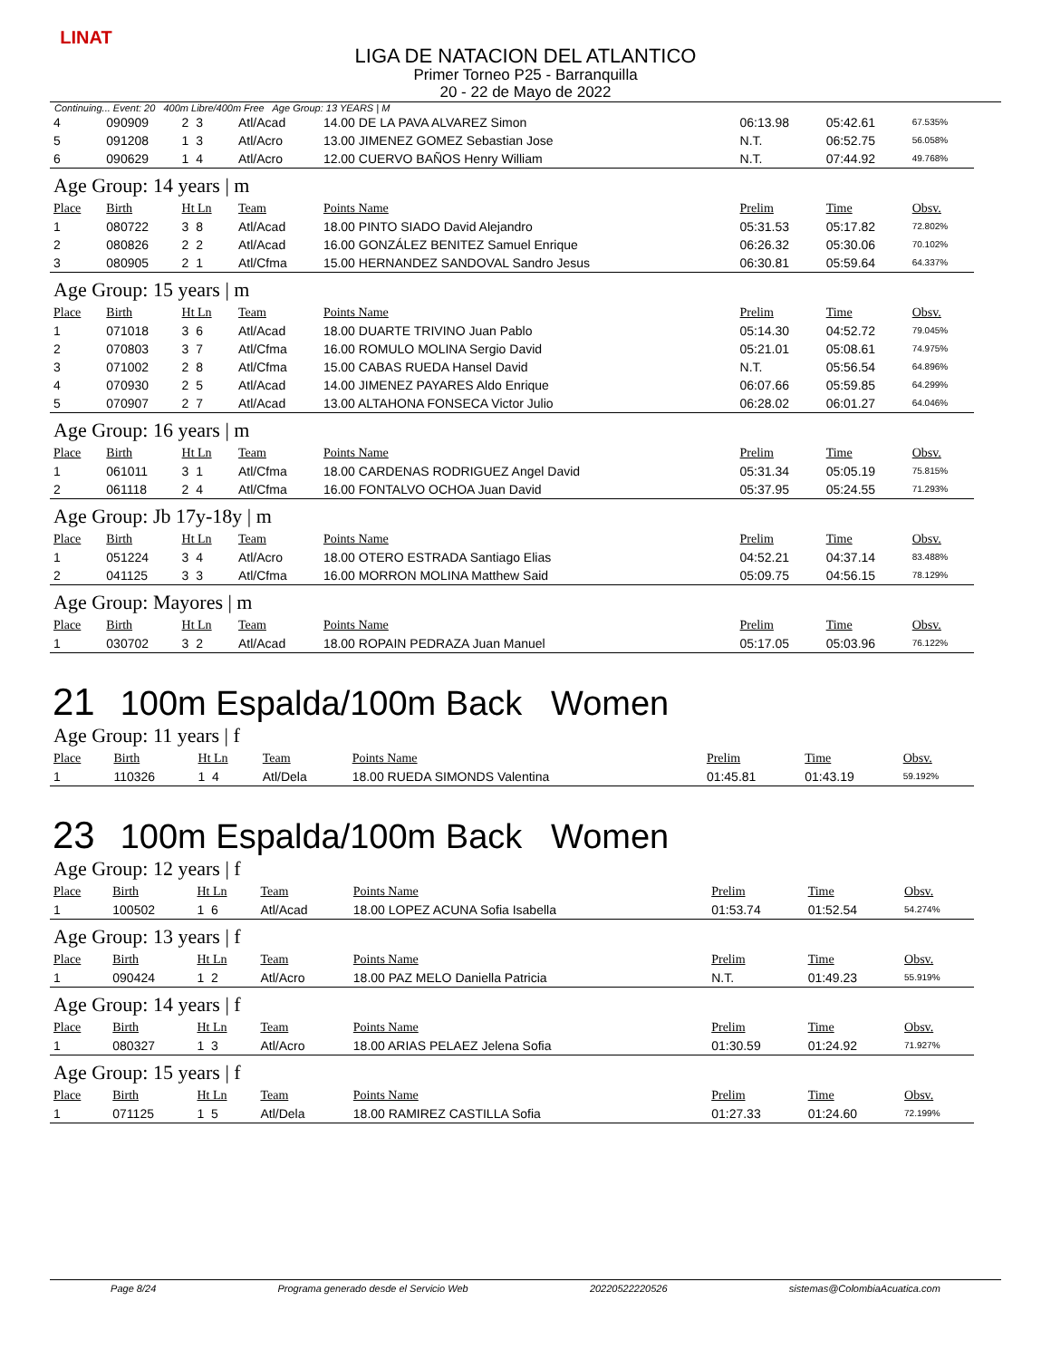LINAT
LIGA DE NATACION DEL ATLANTICO
Primer Torneo P25 - Barranquilla
20 - 22 de Mayo de 2022
Continuing... Event: 20 400m Libre/400m Free Age Group: 13 YEARS | M
| 4 | 090909 | 2 3 | Atl/Acad | 14.00 DE LA PAVA ALVAREZ Simon | 06:13.98 | 05:42.61 | 67.535% |
| 5 | 091208 | 1 3 | Atl/Acro | 13.00 JIMENEZ GOMEZ Sebastian Jose | N.T. | 06:52.75 | 56.058% |
| 6 | 090629 | 1 4 | Atl/Acro | 12.00 CUERVO BAÑOS Henry William | N.T. | 07:44.92 | 49.768% |
| Age Group: 14 years / m | | | | | | | |
| Place | Birth | Ht Ln | Team | Points Name | Prelim | Time | Obsv. |
| 1 | 080722 | 3 8 | Atl/Acad | 18.00 PINTO SIADO David Alejandro | 05:31.53 | 05:17.82 | 72.802% |
| 2 | 080826 | 2 2 | Atl/Acad | 16.00 GONZÁLEZ BENITEZ Samuel Enrique | 06:26.32 | 05:30.06 | 70.102% |
| 3 | 080905 | 2 1 | Atl/Cfma | 15.00 HERNANDEZ SANDOVAL Sandro Jesus | 06:30.81 | 05:59.64 | 64.337% |
| Age Group: 15 years / m | | | | | | | |
| Place | Birth | Ht Ln | Team | Points Name | Prelim | Time | Obsv. |
| 1 | 071018 | 3 6 | Atl/Acad | 18.00 DUARTE TRIVINO Juan Pablo | 05:14.30 | 04:52.72 | 79.045% |
| 2 | 070803 | 3 7 | Atl/Cfma | 16.00 ROMULO MOLINA Sergio David | 05:21.01 | 05:08.61 | 74.975% |
| 3 | 071002 | 2 8 | Atl/Cfma | 15.00 CABAS RUEDA Hansel David | N.T. | 05:56.54 | 64.896% |
| 4 | 070930 | 2 5 | Atl/Acad | 14.00 JIMENEZ PAYARES Aldo Enrique | 06:07.66 | 05:59.85 | 64.299% |
| 5 | 070907 | 2 7 | Atl/Acad | 13.00 ALTAHONA FONSECA Victor Julio | 06:28.02 | 06:01.27 | 64.046% |
| Age Group: 16 years / m | | | | | | | |
| Place | Birth | Ht Ln | Team | Points Name | Prelim | Time | Obsv. |
| 1 | 061011 | 3 1 | Atl/Cfma | 18.00 CARDENAS RODRIGUEZ Angel David | 05:31.34 | 05:05.19 | 75.815% |
| 2 | 061118 | 2 4 | Atl/Cfma | 16.00 FONTALVO OCHOA Juan David | 05:37.95 | 05:24.55 | 71.293% |
| Age Group: Jb 17y-18y / m | | | | | | | |
| Place | Birth | Ht Ln | Team | Points Name | Prelim | Time | Obsv. |
| 1 | 051224 | 3 4 | Atl/Acro | 18.00 OTERO ESTRADA Santiago Elias | 04:52.21 | 04:37.14 | 83.488% |
| 2 | 041125 | 3 3 | Atl/Cfma | 16.00 MORRON MOLINA Matthew Said | 05:09.75 | 04:56.15 | 78.129% |
| Age Group: Mayores / m | | | | | | | |
| Place | Birth | Ht Ln | Team | Points Name | Prelim | Time | Obsv. |
| 1 | 030702 | 3 2 | Atl/Acad | 18.00 ROPAIN PEDRAZA Juan Manuel | 05:17.05 | 05:03.96 | 76.122% |
21 100m Espalda/100m Back Women
| Age Group: 11 years / f | | | | | | | |
| Place | Birth | Ht Ln | Team | Points Name | Prelim | Time | Obsv. |
| 1 | 110326 | 1 4 | Atl/Dela | 18.00 RUEDA SIMONDS Valentina | 01:45.81 | 01:43.19 | 59.192% |
23 100m Espalda/100m Back Women
| Age Group: 12 years / f | | | | | | | |
| Place | Birth | Ht Ln | Team | Points Name | Prelim | Time | Obsv. |
| 1 | 100502 | 1 6 | Atl/Acad | 18.00 LOPEZ ACUNA Sofia Isabella | 01:53.74 | 01:52.54 | 54.274% |
| Age Group: 13 years / f | | | | | | | |
| Place | Birth | Ht Ln | Team | Points Name | Prelim | Time | Obsv. |
| 1 | 090424 | 1 2 | Atl/Acro | 18.00 PAZ MELO Daniella Patricia | N.T. | 01:49.23 | 55.919% |
| Age Group: 14 years / f | | | | | | | |
| Place | Birth | Ht Ln | Team | Points Name | Prelim | Time | Obsv. |
| 1 | 080327 | 1 3 | Atl/Acro | 18.00 ARIAS PELAEZ Jelena Sofia | 01:30.59 | 01:24.92 | 71.927% |
| Age Group: 15 years / f | | | | | | | |
| Place | Birth | Ht Ln | Team | Points Name | Prelim | Time | Obsv. |
| 1 | 071125 | 1 5 | Atl/Dela | 18.00 RAMIREZ CASTILLA Sofia | 01:27.33 | 01:24.60 | 72.199% |
Page 8/24 Programa generado desde el Servicio Web 20220522220526 sistemas@ColombiaAcuatica.com